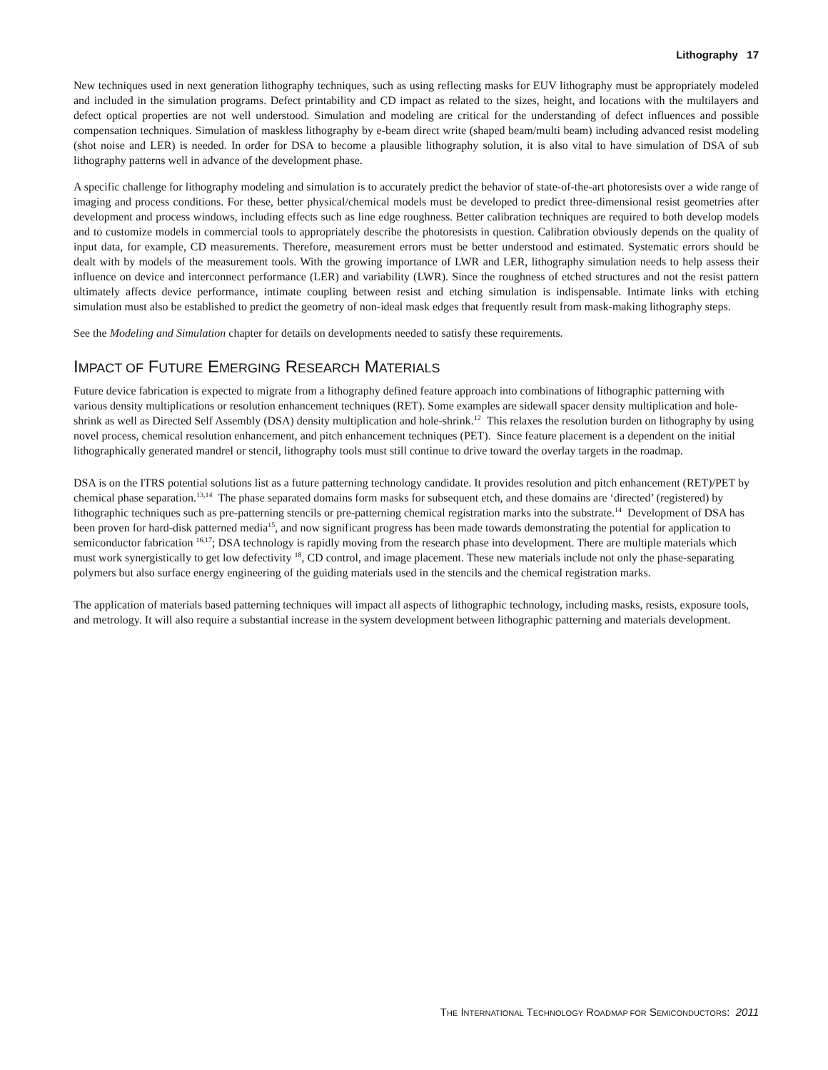Lithography 17
New techniques used in next generation lithography techniques, such as using reflecting masks for EUV lithography must be appropriately modeled and included in the simulation programs. Defect printability and CD impact as related to the sizes, height, and locations with the multilayers and defect optical properties are not well understood. Simulation and modeling are critical for the understanding of defect influences and possible compensation techniques. Simulation of maskless lithography by e-beam direct write (shaped beam/multi beam) including advanced resist modeling (shot noise and LER) is needed. In order for DSA to become a plausible lithography solution, it is also vital to have simulation of DSA of sub lithography patterns well in advance of the development phase.
A specific challenge for lithography modeling and simulation is to accurately predict the behavior of state-of-the-art photoresists over a wide range of imaging and process conditions. For these, better physical/chemical models must be developed to predict three-dimensional resist geometries after development and process windows, including effects such as line edge roughness. Better calibration techniques are required to both develop models and to customize models in commercial tools to appropriately describe the photoresists in question. Calibration obviously depends on the quality of input data, for example, CD measurements. Therefore, measurement errors must be better understood and estimated. Systematic errors should be dealt with by models of the measurement tools. With the growing importance of LWR and LER, lithography simulation needs to help assess their influence on device and interconnect performance (LER) and variability (LWR). Since the roughness of etched structures and not the resist pattern ultimately affects device performance, intimate coupling between resist and etching simulation is indispensable. Intimate links with etching simulation must also be established to predict the geometry of non-ideal mask edges that frequently result from mask-making lithography steps.
See the Modeling and Simulation chapter for details on developments needed to satisfy these requirements.
IMPACT OF FUTURE EMERGING RESEARCH MATERIALS
Future device fabrication is expected to migrate from a lithography defined feature approach into combinations of lithographic patterning with various density multiplications or resolution enhancement techniques (RET). Some examples are sidewall spacer density multiplication and hole-shrink as well as Directed Self Assembly (DSA) density multiplication and hole-shrink.<sup>12</sup> This relaxes the resolution burden on lithography by using novel process, chemical resolution enhancement, and pitch enhancement techniques (PET). Since feature placement is a dependent on the initial lithographically generated mandrel or stencil, lithography tools must still continue to drive toward the overlay targets in the roadmap.
DSA is on the ITRS potential solutions list as a future patterning technology candidate. It provides resolution and pitch enhancement (RET)/PET by chemical phase separation.<sup>13,14</sup> The phase separated domains form masks for subsequent etch, and these domains are ‘directed’ (registered) by lithographic techniques such as pre-patterning stencils or pre-patterning chemical registration marks into the substrate.<sup>14</sup> Development of DSA has been proven for hard-disk patterned media<sup>15</sup>, and now significant progress has been made towards demonstrating the potential for application to semiconductor fabrication <sup>16,17</sup>; DSA technology is rapidly moving from the research phase into development. There are multiple materials which must work synergistically to get low defectivity <sup>18</sup>, CD control, and image placement. These new materials include not only the phase-separating polymers but also surface energy engineering of the guiding materials used in the stencils and the chemical registration marks.
The application of materials based patterning techniques will impact all aspects of lithographic technology, including masks, resists, exposure tools, and metrology. It will also require a substantial increase in the system development between lithographic patterning and materials development.
THE INTERNATIONAL TECHNOLOGY ROADMAP FOR SEMICONDUCTORS: 2011